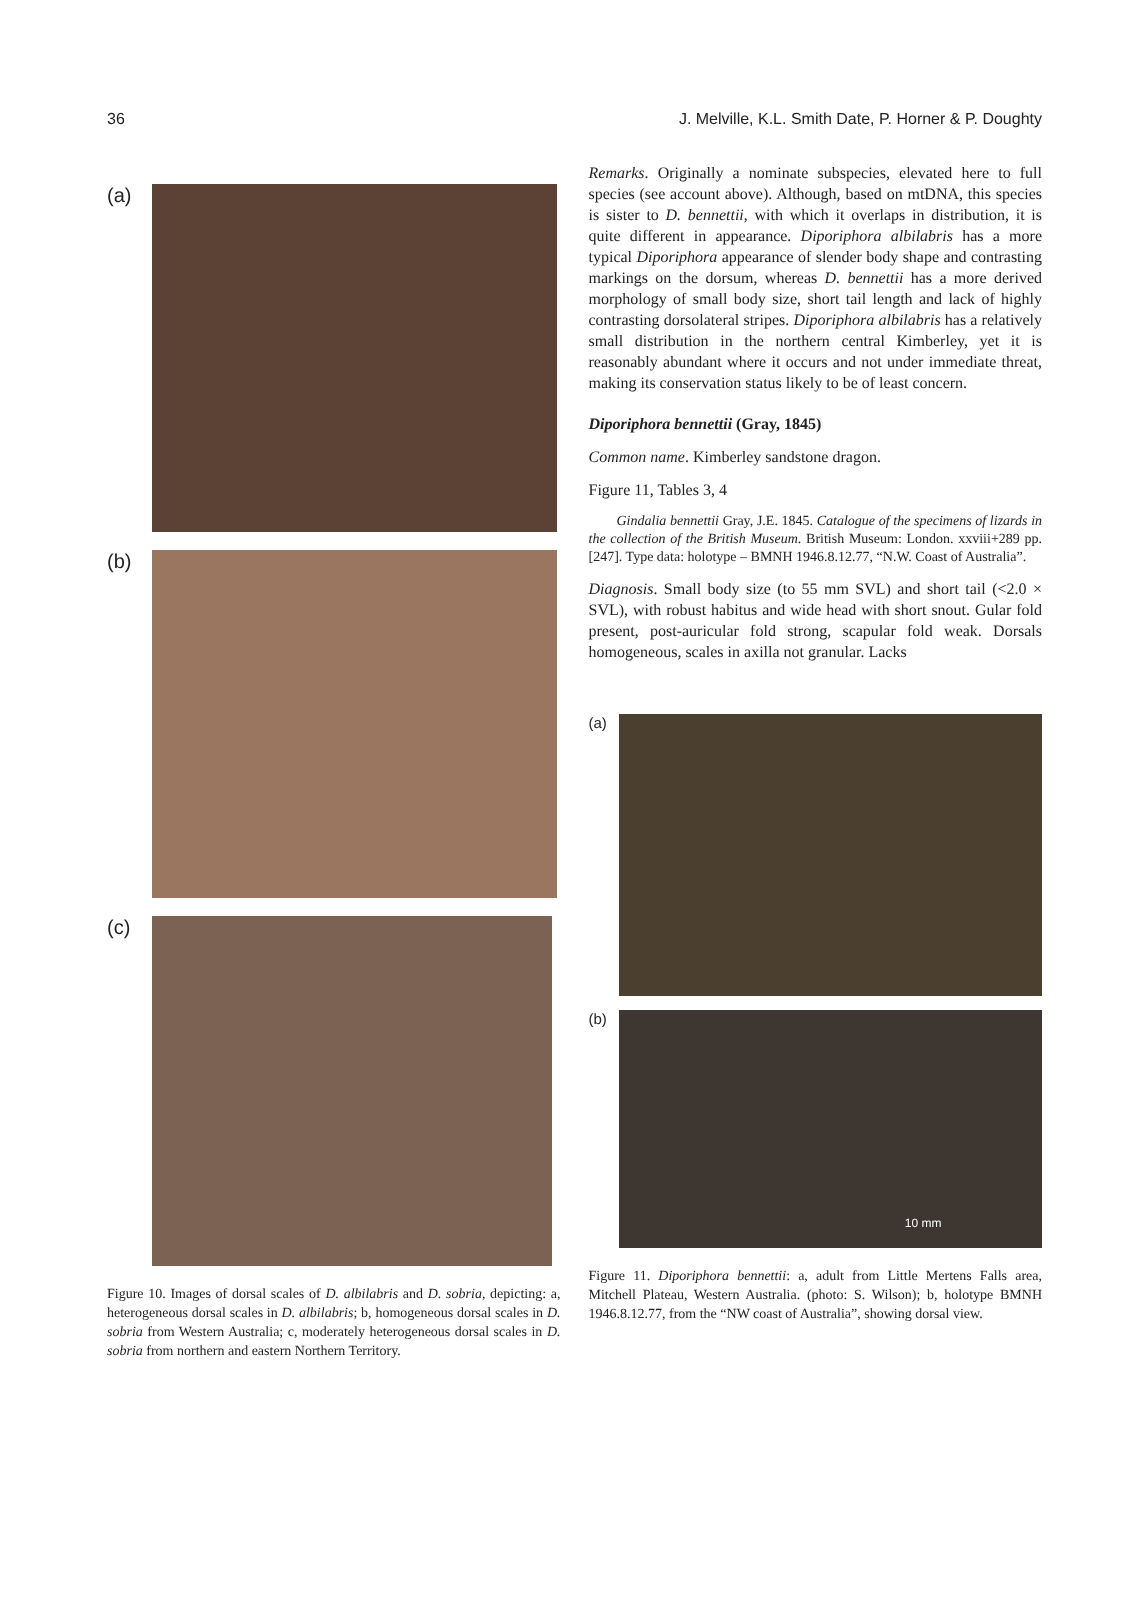36 J. Melville, K.L. Smith Date, P. Horner & P. Doughty
(a)
(b)
(c)
Figure 10. Images of dorsal scales of D. albilabris and D. sobria, depicting: a, heterogeneous dorsal scales in D. albilabris; b, homogeneous dorsal scales in D. sobria from Western Australia; c, moderately heterogeneous dorsal scales in D. sobria from northern and eastern Northern Territory.
Remarks. Originally a nominate subspecies, elevated here to full species (see account above). Although, based on mtDNA, this species is sister to D. bennettii, with which it overlaps in distribution, it is quite different in appearance. Diporiphora albilabris has a more typical Diporiphora appearance of slender body shape and contrasting markings on the dorsum, whereas D. bennettii has a more derived morphology of small body size, short tail length and lack of highly contrasting dorsolateral stripes. Diporiphora albilabris has a relatively small distribution in the northern central Kimberley, yet it is reasonably abundant where it occurs and not under immediate threat, making its conservation status likely to be of least concern.
Diporiphora bennettii (Gray, 1845)
Common name. Kimberley sandstone dragon.
Figure 11, Tables 3, 4
Gindalia bennettii Gray, J.E. 1845. Catalogue of the specimens of lizards in the collection of the British Museum. British Museum: London. xxviii+289 pp. [247]. Type data: holotype – BMNH 1946.8.12.77, “N.W. Coast of Australia”.
Diagnosis. Small body size (to 55 mm SVL) and short tail (<2.0 × SVL), with robust habitus and wide head with short snout. Gular fold present, post-auricular fold strong, scapular fold weak. Dorsals homogeneous, scales in axilla not granular. Lacks
(a)
(b)
10 mm
Figure 11. Diporiphora bennettii: a, adult from Little Mertens Falls area, Mitchell Plateau, Western Australia. (photo: S. Wilson); b, holotype BMNH 1946.8.12.77, from the “NW coast of Australia”, showing dorsal view.